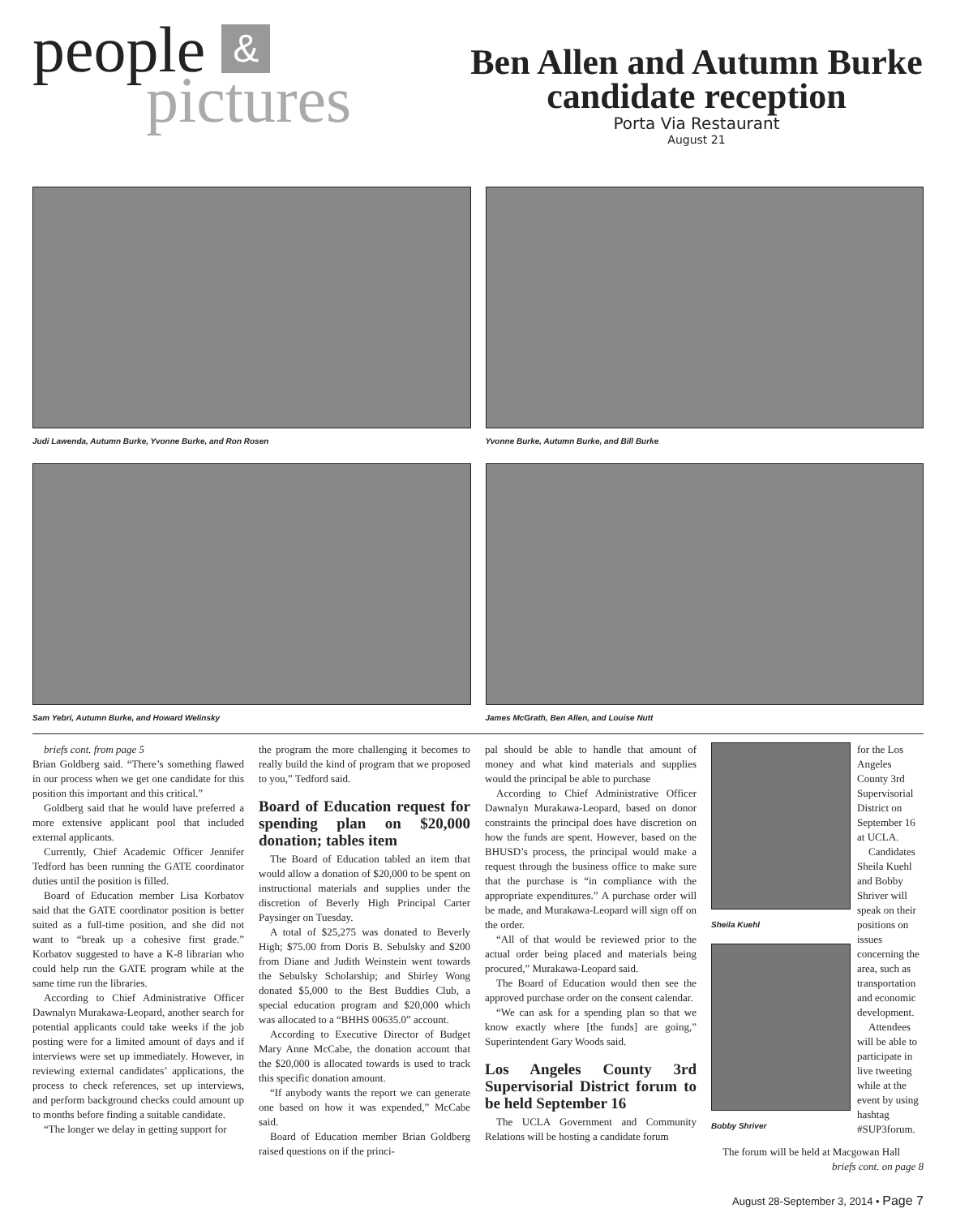people &
pictures
Ben Allen and Autumn Burke candidate reception
Porta Via Restaurant
August 21
Judi Lawenda, Autumn Burke, Yvonne Burke, and Ron Rosen
Yvonne Burke, Autumn Burke, and Bill Burke
Sam Yebri, Autumn Burke, and Howard Welinsky
James McGrath, Ben Allen, and Louise Nutt
briefs cont. from page 5
Brian Goldberg said. “There’s something flawed in our process when we get one candidate for this position this important and this critical.”
Goldberg said that he would have preferred a more extensive applicant pool that included external applicants.
Currently, Chief Academic Officer Jennifer Tedford has been running the GATE coordinator duties until the position is filled.
Board of Education member Lisa Korbatov said that the GATE coordinator position is better suited as a full-time position, and she did not want to “break up a cohesive first grade.” Korbatov suggested to have a K-8 librarian who could help run the GATE program while at the same time run the libraries.
According to Chief Administrative Officer Dawnalyn Murakawa-Leopard, another search for potential applicants could take weeks if the job posting were for a limited amount of days and if interviews were set up immediately. However, in reviewing external candidates’ applications, the process to check references, set up interviews, and perform background checks could amount up to months before finding a suitable candidate.
“The longer we delay in getting support for
the program the more challenging it becomes to really build the kind of program that we proposed to you,” Tedford said.
Board of Education request for spending plan on $20,000 donation; tables item
The Board of Education tabled an item that would allow a donation of $20,000 to be spent on instructional materials and supplies under the discretion of Beverly High Principal Carter Paysinger on Tuesday.
A total of $25,275 was donated to Beverly High; $75.00 from Doris B. Sebulsky and $200 from Diane and Judith Weinstein went towards the Sebulsky Scholarship; and Shirley Wong donated $5,000 to the Best Buddies Club, a special education program and $20,000 which was allocated to a “BHHS 00635.0” account.
According to Executive Director of Budget Mary Anne McCabe, the donation account that the $20,000 is allocated towards is used to track this specific donation amount.
“If anybody wants the report we can generate one based on how it was expended,” McCabe said.
Board of Education member Brian Goldberg raised questions on if the princi-
pal should be able to handle that amount of money and what kind materials and supplies would the principal be able to purchase
According to Chief Administrative Officer Dawnalyn Murakawa-Leopard, based on donor constraints the principal does have discretion on how the funds are spent. However, based on the BHUSD’s process, the principal would make a request through the business office to make sure that the purchase is “in compliance with the appropriate expenditures.” A purchase order will be made, and Murakawa-Leopard will sign off on the order.
“All of that would be reviewed prior to the actual order being placed and materials being procured,” Murakawa-Leopard said.
The Board of Education would then see the approved purchase order on the consent calendar.
“We can ask for a spending plan so that we know exactly where [the funds] are going,” Superintendent Gary Woods said.
Los Angeles County 3rd Supervisorial District forum to be held September 16
The UCLA Government and Community Relations will be hosting a candidate forum
Sheila Kuehl
Bobby Shriver
for the Los Angeles County 3rd Supervisorial District on September 16 at UCLA.
Candidates Sheila Kuehl and Bobby Shriver will speak on their positions on issues concerning the area, such as transportation and economic development.
Attendees will be able to participate in live tweeting while at the event by using hashtag #SUP3forum.
The forum will be held at Macgowan Hall
briefs cont. on page 8
August 28-September 3, 2014 • Page 7